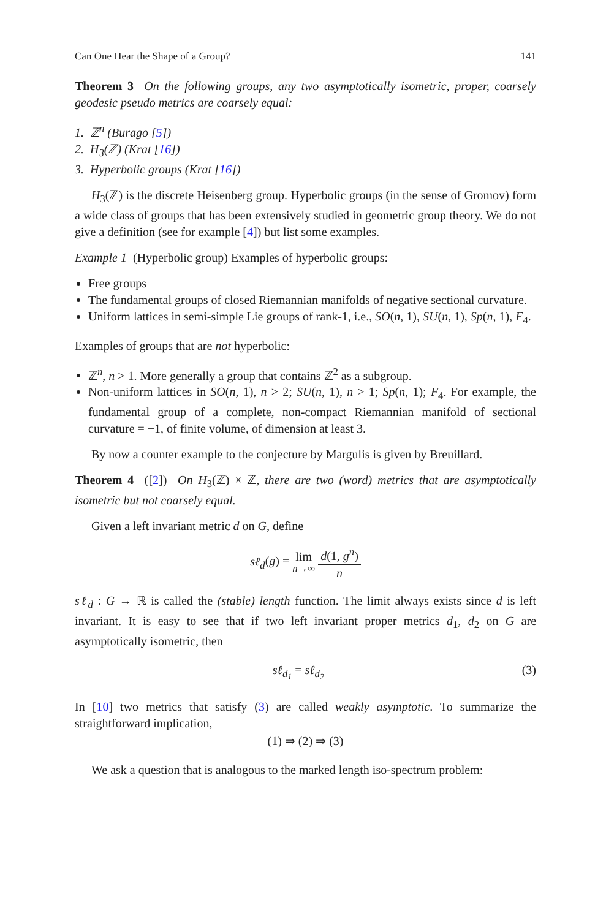Can One Hear the Shape of a Group? 141
Theorem 3 On the following groups, any two asymptotically isometric, proper, coarsely geodesic pseudo metrics are coarsely equal:
1. ℤ<sup>n</sup> (Burago [5])
2. H<sub>3</sub>(ℤ) (Krat [16])
3. Hyperbolic groups (Krat [16])
H<sub>3</sub>(ℤ) is the discrete Heisenberg group. Hyperbolic groups (in the sense of Gromov) form a wide class of groups that has been extensively studied in geometric group theory. We do not give a definition (see for example [4]) but list some examples.
Example 1 (Hyperbolic group) Examples of hyperbolic groups:
Free groups
The fundamental groups of closed Riemannian manifolds of negative sectional curvature.
Uniform lattices in semi-simple Lie groups of rank-1, i.e., SO(n, 1), SU(n, 1), Sp(n, 1), F<sub>4</sub>.
Examples of groups that are not hyperbolic:
ℤ<sup>n</sup>, n > 1. More generally a group that contains ℤ<sup>2</sup> as a subgroup.
Non-uniform lattices in SO(n, 1), n > 2; SU(n, 1), n > 1; Sp(n, 1); F<sub>4</sub>. For example, the fundamental group of a complete, non-compact Riemannian manifold of sectional curvature = −1, of finite volume, of dimension at least 3.
By now a counter example to the conjecture by Margulis is given by Breuillard.
Theorem 4 ([2]) On H<sub>3</sub>(ℤ) × ℤ, there are two (word) metrics that are asymptotically isometric but not coarsely equal.
Given a left invariant metric d on G, define
sℓ<sub>d</sub>(g) = lim
n→∞ d(1, g<sup>n</sup>) n
sℓ<sub>d</sub> : G → ℝ is called the (stable) length function. The limit always exists since d is left invariant. It is easy to see that if two left invariant proper metrics d<sub>1</sub>, d<sub>2</sub> on G are asymptotically isometric, then
sℓ<sub>d<sub>1</sub></sub> = sℓ<sub>d<sub>2</sub></sub> (3)
In [10] two metrics that satisfy (3) are called weakly asymptotic. To summarize the straightforward implication,
(1) ⇒ (2) ⇒ (3)
We ask a question that is analogous to the marked length iso-spectrum problem: